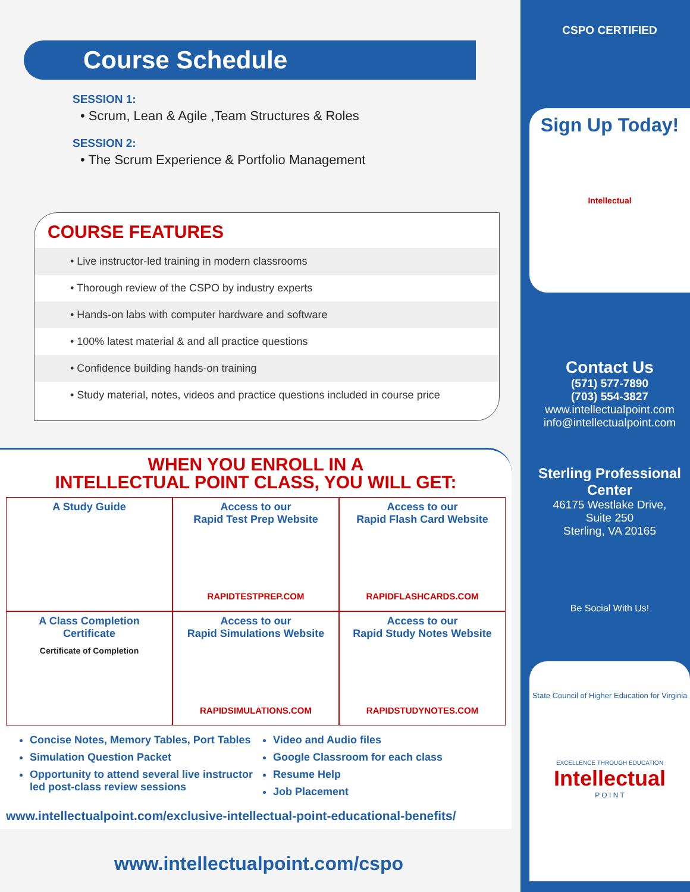Course Schedule
SESSION 1:
• Scrum, Lean & Agile ,Team Structures & Roles
SESSION 2:
• The Scrum Experience & Portfolio Management
COURSE FEATURES
• Live instructor-led training in modern classrooms
• Thorough review of the CSPO by industry experts
• Hands-on labs with computer hardware and software
• 100% latest material & and all practice questions
• Confidence building hands-on training
• Study material, notes, videos and practice questions included in course price
WHEN YOU ENROLL IN A
INTELLECTUAL POINT CLASS, YOU WILL GET:
A Study Guide
Access to our
Rapid Test Prep Website
RAPIDTESTPREP.COM
Access to our
Rapid Flash Card Website
RAPIDFLASHCARDS.COM
A Class Completion
Certificate
Certificate of Completion
Access to our
Rapid Simulations Website
RAPIDSIMULATIONS.COM
Access to our
Rapid Study Notes Website
RAPIDSTUDYNOTES.COM
Concise Notes, Memory Tables, Port Tables
Simulation Question Packet
Opportunity to attend several live instructor led post-class review sessions
Video and Audio files
Google Classroom for each class
Resume Help
Job Placement
www.intellectualpoint.com/exclusive-intellectual-point-educational-benefits/
www.intellectualpoint.com/cspo
CSPO CERTIFIED
Sign Up Today!
Intellectual
Contact Us
(571) 577-7890
(703) 554-3827
www.intellectualpoint.com
info@intellectualpoint.com
Sterling Professional Center
46175 Westlake Drive,
Suite 250
Sterling, VA 20165
Be Social With Us!
State Council of Higher Education for Virginia
EXCELLENCE THROUGH EDUCATION
Intellectual
P O I N T